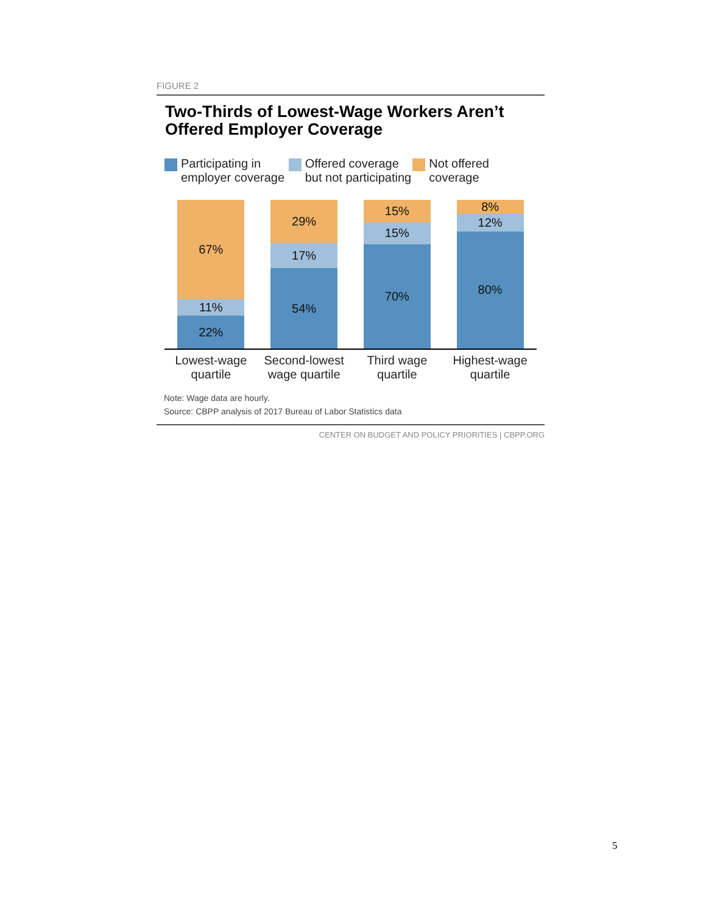FIGURE 2
Two-Thirds of Lowest-Wage Workers Aren’t Offered Employer Coverage
Participating in
employer coverage
Offered coverage
but not participating
Not offered coverage
67%
11%
22%
29%
17%
54%
15%
15%
70%
8%
12%
80%
Lowest-wage
quartile
Second-lowest
wage quartile
Third wage
quartile
Highest-wage
quartile
Note: Wage data are hourly.
Source: CBPP analysis of 2017 Bureau of Labor Statistics data
CENTER ON BUDGET AND POLICY PRIORITIES | CBPP.ORG
5